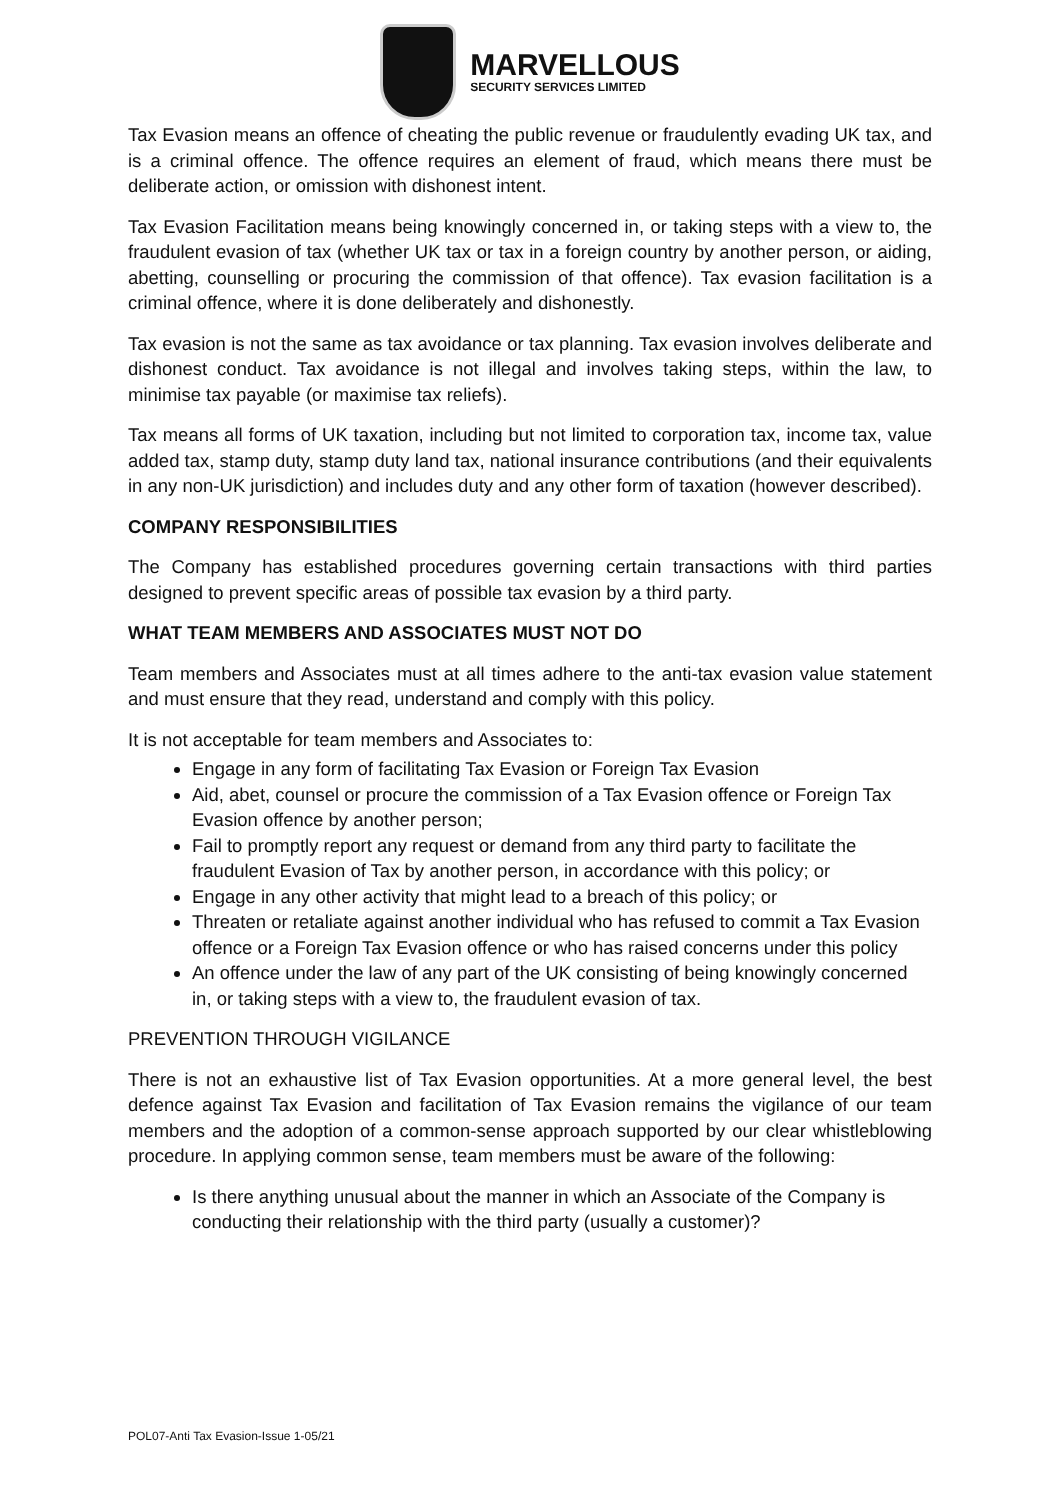MARVELLOUS
SECURITY SERVICES LIMITED
Tax Evasion means an offence of cheating the public revenue or fraudulently evading UK tax, and is a criminal offence. The offence requires an element of fraud, which means there must be deliberate action, or omission with dishonest intent.
Tax Evasion Facilitation means being knowingly concerned in, or taking steps with a view to, the fraudulent evasion of tax (whether UK tax or tax in a foreign country by another person, or aiding, abetting, counselling or procuring the commission of that offence). Tax evasion facilitation is a criminal offence, where it is done deliberately and dishonestly.
Tax evasion is not the same as tax avoidance or tax planning. Tax evasion involves deliberate and dishonest conduct. Tax avoidance is not illegal and involves taking steps, within the law, to minimise tax payable (or maximise tax reliefs).
Tax means all forms of UK taxation, including but not limited to corporation tax, income tax, value added tax, stamp duty, stamp duty land tax, national insurance contributions (and their equivalents in any non-UK jurisdiction) and includes duty and any other form of taxation (however described).
COMPANY RESPONSIBILITIES
The Company has established procedures governing certain transactions with third parties designed to prevent specific areas of possible tax evasion by a third party.
WHAT TEAM MEMBERS AND ASSOCIATES MUST NOT DO
Team members and Associates must at all times adhere to the anti-tax evasion value statement and must ensure that they read, understand and comply with this policy.
It is not acceptable for team members and Associates to:
Engage in any form of facilitating Tax Evasion or Foreign Tax Evasion
Aid, abet, counsel or procure the commission of a Tax Evasion offence or Foreign Tax Evasion offence by another person;
Fail to promptly report any request or demand from any third party to facilitate the fraudulent Evasion of Tax by another person, in accordance with this policy; or
Engage in any other activity that might lead to a breach of this policy; or
Threaten or retaliate against another individual who has refused to commit a Tax Evasion offence or a Foreign Tax Evasion offence or who has raised concerns under this policy
An offence under the law of any part of the UK consisting of being knowingly concerned in, or taking steps with a view to, the fraudulent evasion of tax.
PREVENTION THROUGH VIGILANCE
There is not an exhaustive list of Tax Evasion opportunities. At a more general level, the best defence against Tax Evasion and facilitation of Tax Evasion remains the vigilance of our team members and the adoption of a common-sense approach supported by our clear whistleblowing procedure. In applying common sense, team members must be aware of the following:
Is there anything unusual about the manner in which an Associate of the Company is conducting their relationship with the third party (usually a customer)?
POL07-Anti Tax Evasion-Issue 1-05/21